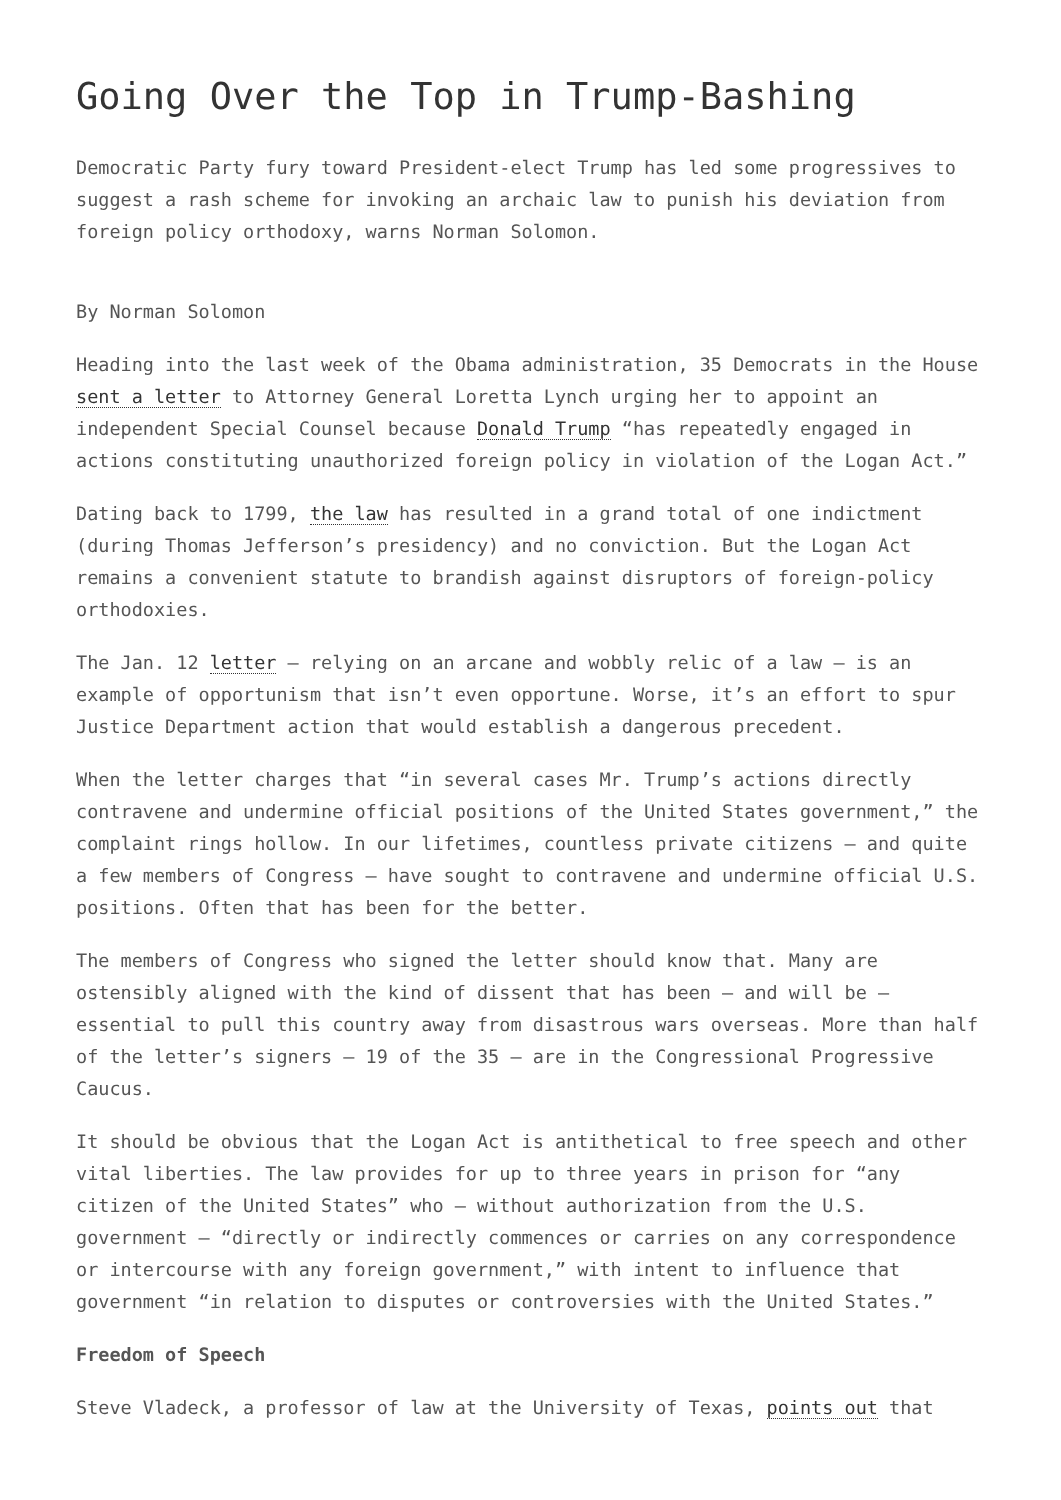Going Over the Top in Trump-Bashing
Democratic Party fury toward President-elect Trump has led some progressives to suggest a rash scheme for invoking an archaic law to punish his deviation from foreign policy orthodoxy, warns Norman Solomon.
By Norman Solomon
Heading into the last week of the Obama administration, 35 Democrats in the House sent a letter to Attorney General Loretta Lynch urging her to appoint an independent Special Counsel because Donald Trump “has repeatedly engaged in actions constituting unauthorized foreign policy in violation of the Logan Act.”
Dating back to 1799, the law has resulted in a grand total of one indictment (during Thomas Jefferson’s presidency) and no conviction. But the Logan Act remains a convenient statute to brandish against disruptors of foreign-policy orthodoxies.
The Jan. 12 letter — relying on an arcane and wobbly relic of a law — is an example of opportunism that isn’t even opportune. Worse, it’s an effort to spur Justice Department action that would establish a dangerous precedent.
When the letter charges that “in several cases Mr. Trump’s actions directly contravene and undermine official positions of the United States government,” the complaint rings hollow. In our lifetimes, countless private citizens — and quite a few members of Congress — have sought to contravene and undermine official U.S. positions. Often that has been for the better.
The members of Congress who signed the letter should know that. Many are ostensibly aligned with the kind of dissent that has been — and will be — essential to pull this country away from disastrous wars overseas. More than half of the letter’s signers — 19 of the 35 — are in the Congressional Progressive Caucus.
It should be obvious that the Logan Act is antithetical to free speech and other vital liberties. The law provides for up to three years in prison for “any citizen of the United States” who — without authorization from the U.S. government — “directly or indirectly commences or carries on any correspondence or intercourse with any foreign government,” with intent to influence that government “in relation to disputes or controversies with the United States.”
Freedom of Speech
Steve Vladeck, a professor of law at the University of Texas, points out that